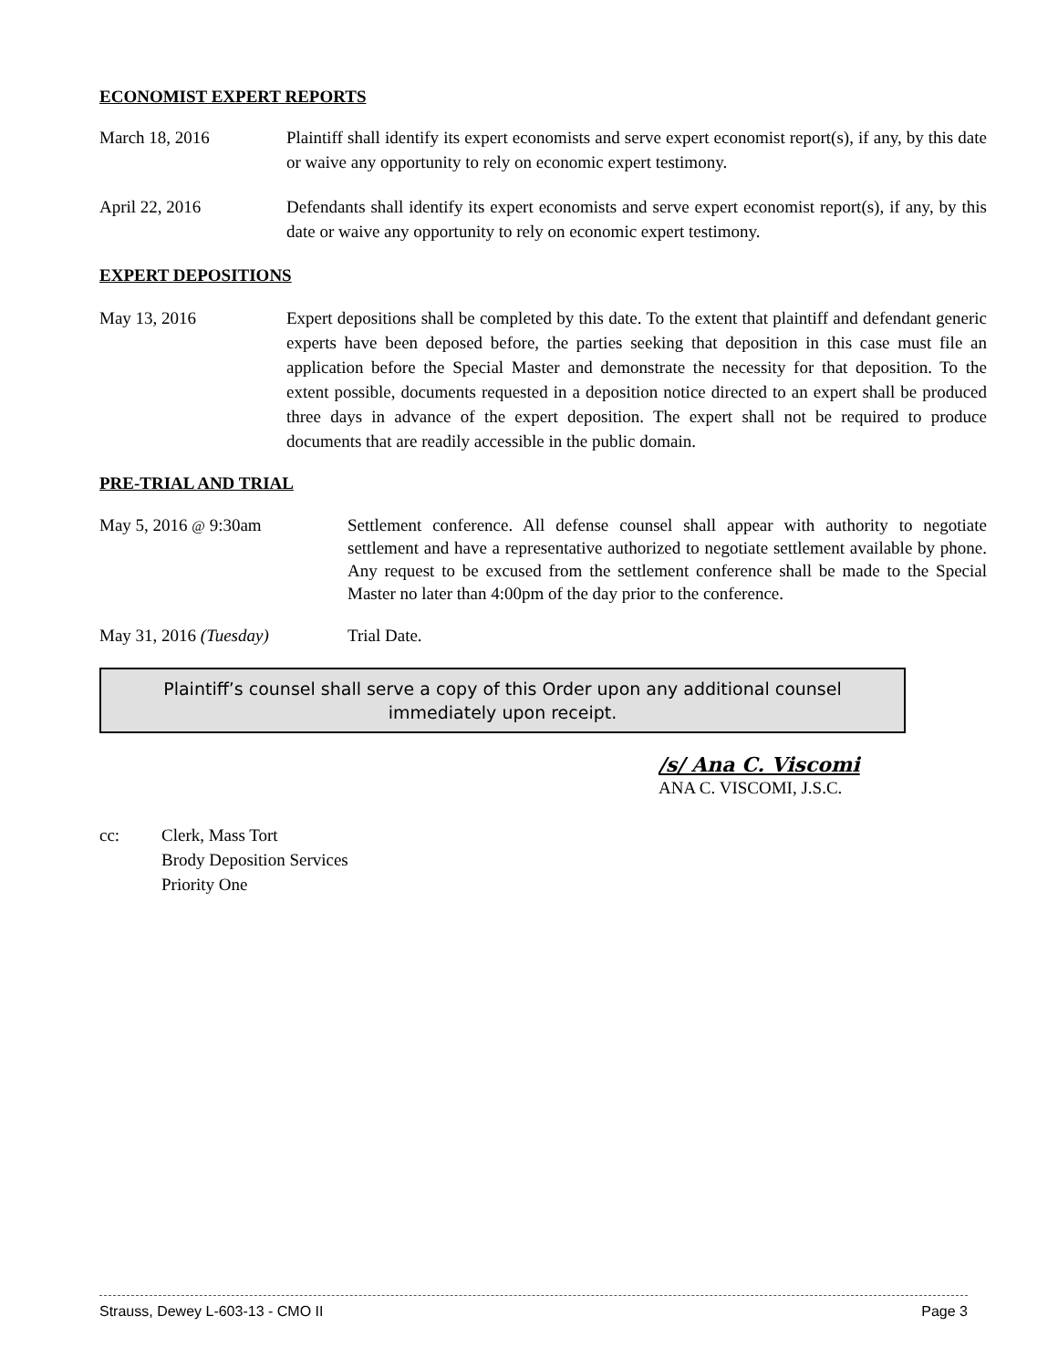ECONOMIST EXPERT REPORTS
March 18, 2016 Plaintiff shall identify its expert economists and serve expert economist report(s), if any, by this date or waive any opportunity to rely on economic expert testimony.
April 22, 2016 Defendants shall identify its expert economists and serve expert economist report(s), if any, by this date or waive any opportunity to rely on economic expert testimony.
EXPERT DEPOSITIONS
May 13, 2016 Expert depositions shall be completed by this date. To the extent that plaintiff and defendant generic experts have been deposed before, the parties seeking that deposition in this case must file an application before the Special Master and demonstrate the necessity for that deposition. To the extent possible, documents requested in a deposition notice directed to an expert shall be produced three days in advance of the expert deposition. The expert shall not be required to produce documents that are readily accessible in the public domain.
PRE-TRIAL AND TRIAL
May 5, 2016 @ 9:30am Settlement conference. All defense counsel shall appear with authority to negotiate settlement and have a representative authorized to negotiate settlement available by phone. Any request to be excused from the settlement conference shall be made to the Special Master no later than 4:00pm of the day prior to the conference.
May 31, 2016 (Tuesday) Trial Date.
Plaintiff’s counsel shall serve a copy of this Order upon any additional counsel
immediately upon receipt.
/s/ Ana C. Viscomi
ANA C. VISCOMI, J.S.C.
cc: Clerk, Mass Tort
Brody Deposition Services
Priority One
Strauss, Dewey L-603-13 - CMO II Page 3